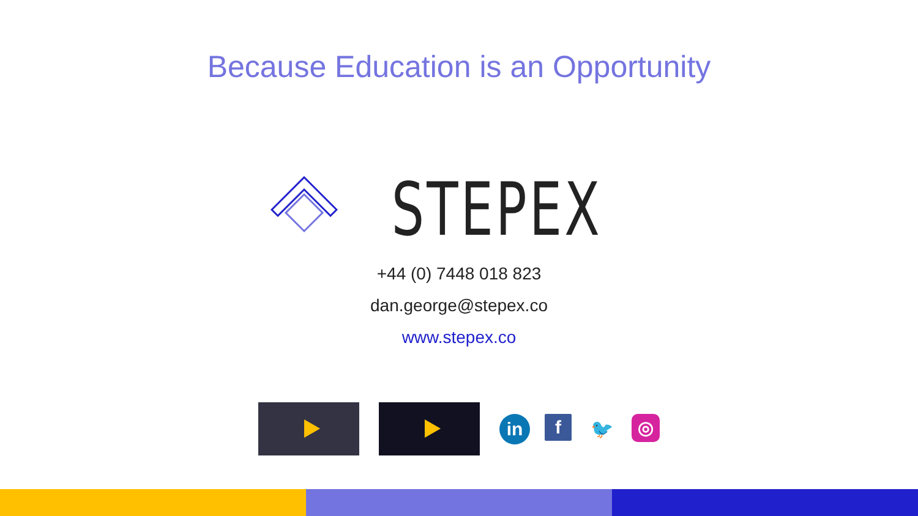Because Education is an Opportunity
STEPEX
+44 (0) 7448 018 823
dan.george@stepex.co
www.stepex.co
in
f
🐦
◎